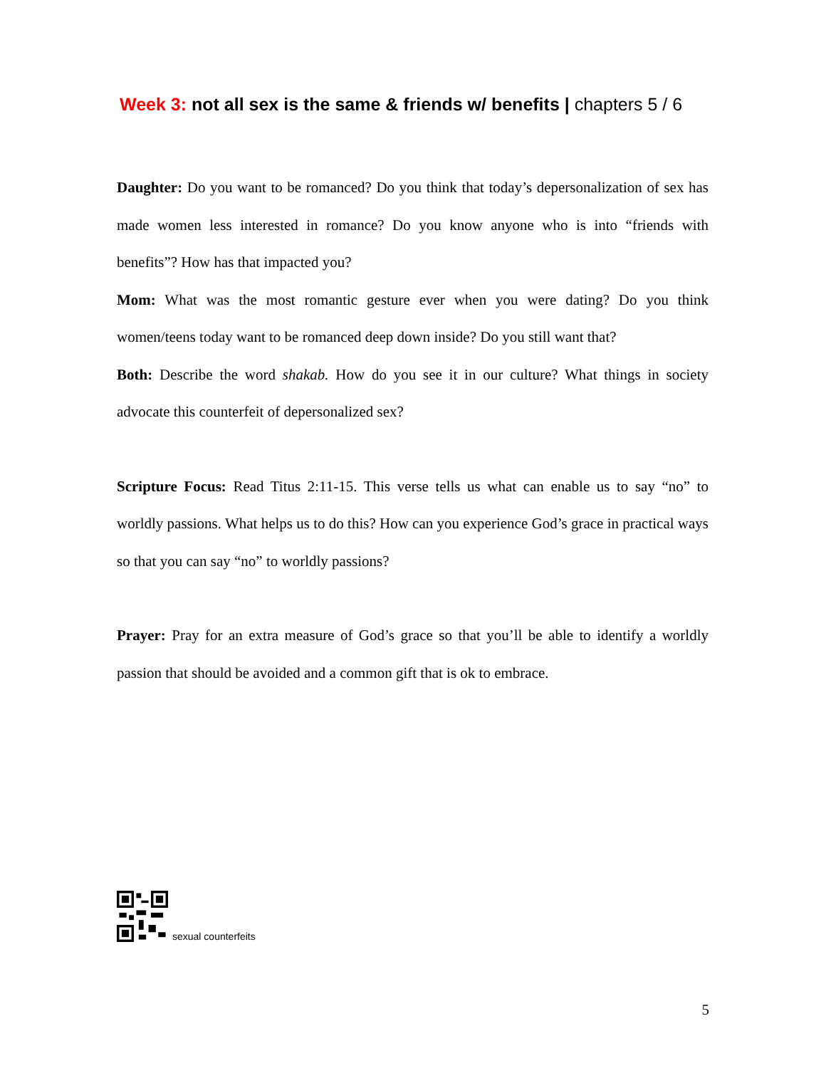Week 3: not all sex is the same & friends w/ benefits | chapters 5 / 6
Daughter: Do you want to be romanced? Do you think that today’s depersonalization of sex has made women less interested in romance? Do you know anyone who is into “friends with benefits”? How has that impacted you?
Mom: What was the most romantic gesture ever when you were dating? Do you think women/teens today want to be romanced deep down inside? Do you still want that?
Both: Describe the word shakab. How do you see it in our culture? What things in society advocate this counterfeit of depersonalized sex?
Scripture Focus: Read Titus 2:11-15. This verse tells us what can enable us to say “no” to worldly passions. What helps us to do this? How can you experience God’s grace in practical ways so that you can say “no” to worldly passions?
Prayer: Pray for an extra measure of God’s grace so that you’ll be able to identify a worldly passion that should be avoided and a common gift that is ok to embrace.
sexual counterfeits
5